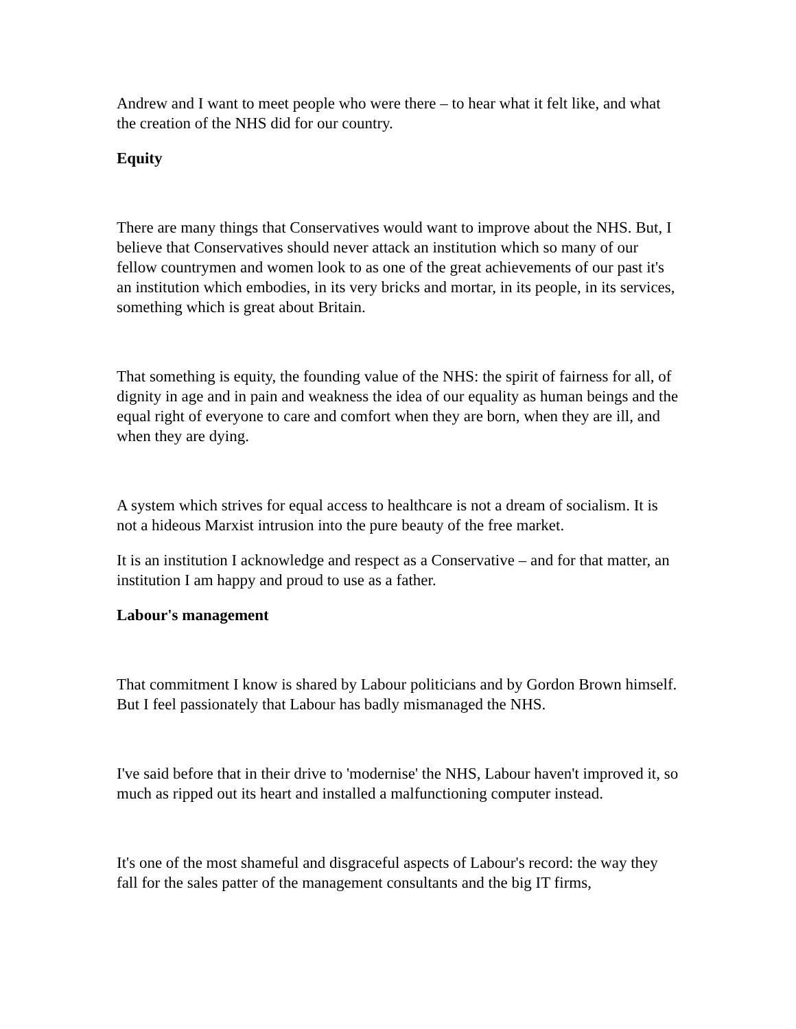Andrew and I want to meet people who were there – to hear what it felt like, and what the creation of the NHS did for our country.
Equity
There are many things that Conservatives would want to improve about the NHS. But, I believe that Conservatives should never attack an institution which so many of our fellow countrymen and women look to as one of the great achievements of our past it's an institution which embodies, in its very bricks and mortar, in its people, in its services, something which is great about Britain.
That something is equity, the founding value of the NHS: the spirit of fairness for all, of dignity in age and in pain and weakness the idea of our equality as human beings and the equal right of everyone to care and comfort when they are born, when they are ill, and when they are dying.
A system which strives for equal access to healthcare is not a dream of socialism. It is not a hideous Marxist intrusion into the pure beauty of the free market.
It is an institution I acknowledge and respect as a Conservative – and for that matter, an institution I am happy and proud to use as a father.
Labour's management
That commitment I know is shared by Labour politicians and by Gordon Brown himself. But I feel passionately that Labour has badly mismanaged the NHS.
I've said before that in their drive to 'modernise' the NHS, Labour haven't improved it, so much as ripped out its heart and installed a malfunctioning computer instead.
It's one of the most shameful and disgraceful aspects of Labour's record: the way they fall for the sales patter of the management consultants and the big IT firms,